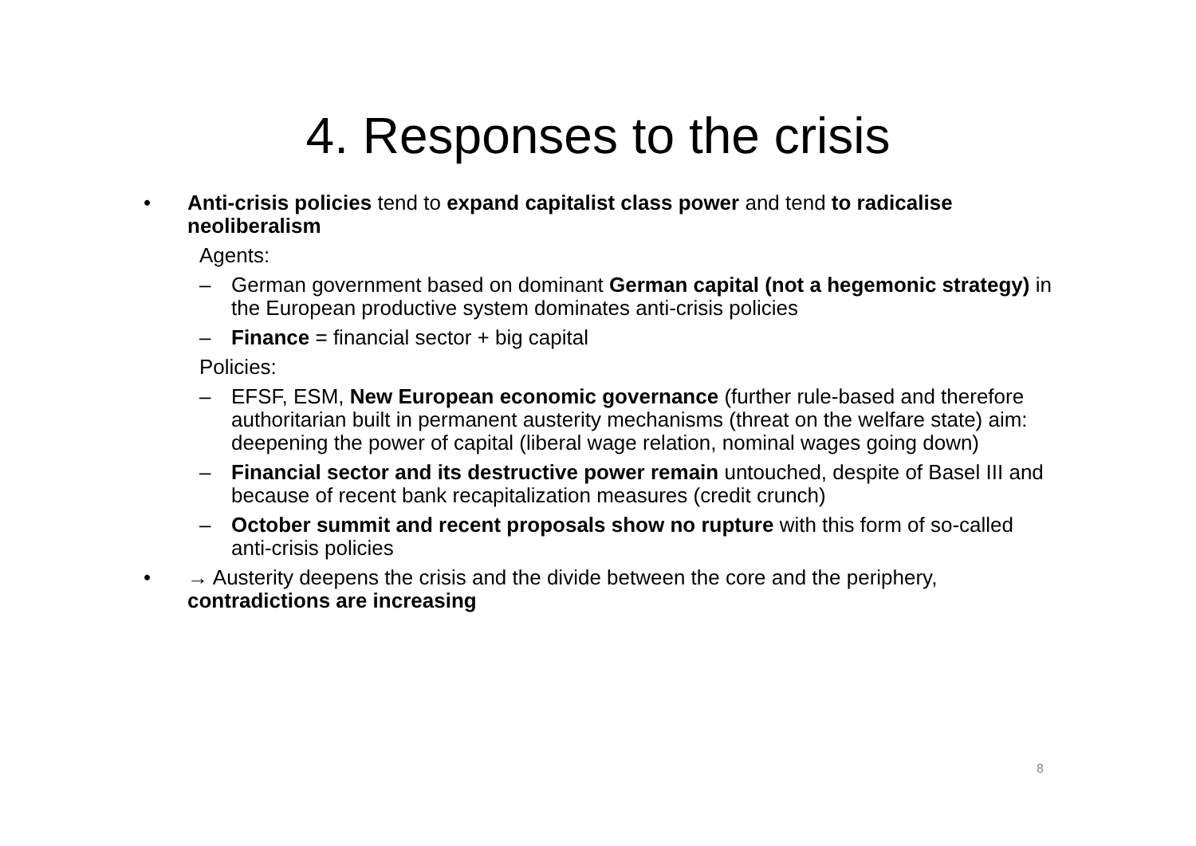4. Responses to the crisis
• Anti-crisis policies tend to expand capitalist class power and tend to radicalise neoliberalism
Agents:
– German government based on dominant German capital (not a hegemonic strategy) in the European productive system dominates anti-crisis policies
– Finance = financial sector + big capital
Policies:
– EFSF, ESM, New European economic governance (further rule-based and therefore authoritarian built in permanent austerity mechanisms (threat on the welfare state) aim: deepening the power of capital (liberal wage relation, nominal wages going down)
– Financial sector and its destructive power remain untouched, despite of Basel III and because of recent bank recapitalization measures (credit crunch)
– October summit and recent proposals show no rupture with this form of so-called anti-crisis policies
• → Austerity deepens the crisis and the divide between the core and the periphery, contradictions are increasing
8